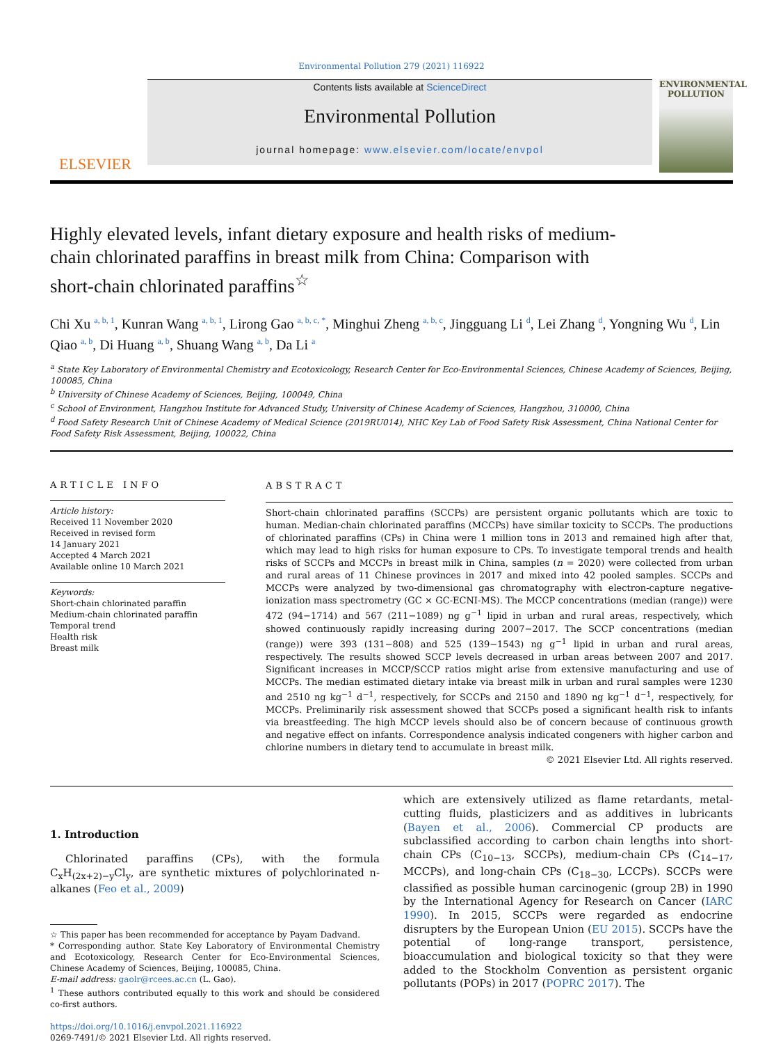Environmental Pollution 279 (2021) 116922
ELSEVIER
Contents lists available at ScienceDirect
Environmental Pollution
journal homepage: www.elsevier.com/locate/envpol
ENVIRONMENTAL POLLUTION
Highly elevated levels, infant dietary exposure and health risks of medium-chain chlorinated paraffins in breast milk from China: Comparison with short-chain chlorinated paraffins<sup>☆</sup>
Chi Xu <sup>a, b, 1</sup>, Kunran Wang <sup>a, b, 1</sup>, Lirong Gao <sup>a, b, c, *</sup>, Minghui Zheng <sup>a, b, c</sup>, Jingguang Li <sup>d</sup>, Lei Zhang <sup>d</sup>, Yongning Wu <sup>d</sup>, Lin Qiao <sup>a, b</sup>, Di Huang <sup>a, b</sup>, Shuang Wang <sup>a, b</sup>, Da Li <sup>a</sup>
<sup>a</sup> State Key Laboratory of Environmental Chemistry and Ecotoxicology, Research Center for Eco-Environmental Sciences, Chinese Academy of Sciences, Beijing, 100085, China
<sup>b</sup> University of Chinese Academy of Sciences, Beijing, 100049, China
<sup>c</sup> School of Environment, Hangzhou Institute for Advanced Study, University of Chinese Academy of Sciences, Hangzhou, 310000, China
<sup>d</sup> Food Safety Research Unit of Chinese Academy of Medical Science (2019RU014), NHC Key Lab of Food Safety Risk Assessment, China National Center for Food Safety Risk Assessment, Beijing, 100022, China
ARTICLE INFO
Article history:
Received 11 November 2020
Received in revised form
14 January 2021
Accepted 4 March 2021
Available online 10 March 2021
Keywords:
Short-chain chlorinated paraffin
Medium-chain chlorinated paraffin
Temporal trend
Health risk
Breast milk
ABSTRACT
Short-chain chlorinated paraffins (SCCPs) are persistent organic pollutants which are toxic to human. Median-chain chlorinated paraffins (MCCPs) have similar toxicity to SCCPs. The productions of chlorinated paraffins (CPs) in China were 1 million tons in 2013 and remained high after that, which may lead to high risks for human exposure to CPs. To investigate temporal trends and health risks of SCCPs and MCCPs in breast milk in China, samples (n = 2020) were collected from urban and rural areas of 11 Chinese provinces in 2017 and mixed into 42 pooled samples. SCCPs and MCCPs were analyzed by two-dimensional gas chromatography with electron-capture negative-ionization mass spectrometry (GC × GC-ECNI-MS). The MCCP concentrations (median (range)) were 472 (94−1714) and 567 (211−1089) ng g<sup>−1</sup> lipid in urban and rural areas, respectively, which showed continuously rapidly increasing during 2007−2017. The SCCP concentrations (median (range)) were 393 (131−808) and 525 (139−1543) ng g<sup>−1</sup> lipid in urban and rural areas, respectively. The results showed SCCP levels decreased in urban areas between 2007 and 2017. Significant increases in MCCP/SCCP ratios might arise from extensive manufacturing and use of MCCPs. The median estimated dietary intake via breast milk in urban and rural samples were 1230 and 2510 ng kg<sup>−1</sup> d<sup>−1</sup>, respectively, for SCCPs and 2150 and 1890 ng kg<sup>−1</sup> d<sup>−1</sup>, respectively, for MCCPs. Preliminarily risk assessment showed that SCCPs posed a significant health risk to infants via breastfeeding. The high MCCP levels should also be of concern because of continuous growth and negative effect on infants. Correspondence analysis indicated congeners with higher carbon and chlorine numbers in dietary tend to accumulate in breast milk.
© 2021 Elsevier Ltd. All rights reserved.
1. Introduction
Chlorinated paraffins (CPs), with the formula C<sub>x</sub>H<sub>(2x+2)−y</sub>Cl<sub>y</sub>, are synthetic mixtures of polychlorinated n-alkanes (Feo et al., 2009)
☆ This paper has been recommended for acceptance by Payam Dadvand.
* Corresponding author. State Key Laboratory of Environmental Chemistry and Ecotoxicology, Research Center for Eco-Environmental Sciences, Chinese Academy of Sciences, Beijing, 100085, China.
E-mail address: gaolr@rcees.ac.cn (L. Gao).
<sup>1</sup> These authors contributed equally to this work and should be considered co-first authors.
https://doi.org/10.1016/j.envpol.2021.116922
0269-7491/© 2021 Elsevier Ltd. All rights reserved.
which are extensively utilized as flame retardants, metal-cutting fluids, plasticizers and as additives in lubricants (Bayen et al., 2006). Commercial CP products are subclassified according to carbon chain lengths into short-chain CPs (C<sub>10−13</sub>, SCCPs), medium-chain CPs (C<sub>14−17</sub>, MCCPs), and long-chain CPs (C<sub>18−30</sub>, LCCPs). SCCPs were classified as possible human carcinogenic (group 2B) in 1990 by the International Agency for Research on Cancer (IARC 1990). In 2015, SCCPs were regarded as endocrine disrupters by the European Union (EU 2015). SCCPs have the potential of long-range transport, persistence, bioaccumulation and biological toxicity so that they were added to the Stockholm Convention as persistent organic pollutants (POPs) in 2017 (POPRC 2017). The